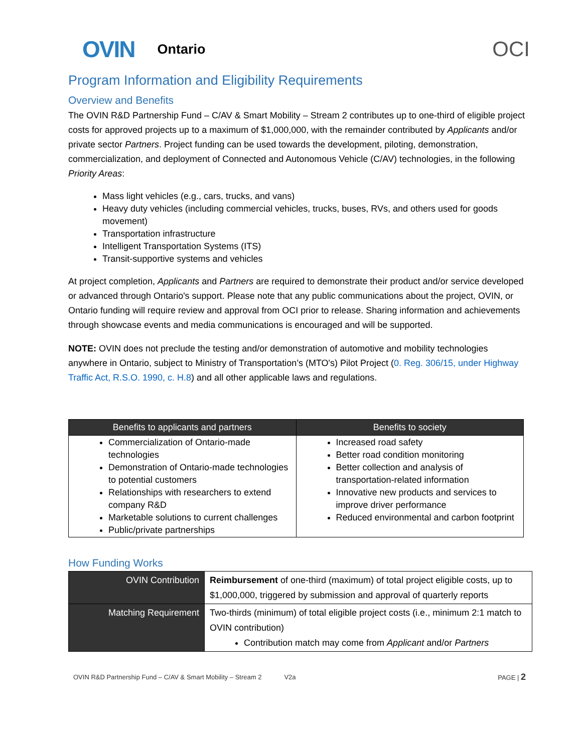OVIN Ontario OCI
Program Information and Eligibility Requirements
Overview and Benefits
The OVIN R&D Partnership Fund – C/AV & Smart Mobility – Stream 2 contributes up to one-third of eligible project costs for approved projects up to a maximum of $1,000,000, with the remainder contributed by Applicants and/or private sector Partners. Project funding can be used towards the development, piloting, demonstration, commercialization, and deployment of Connected and Autonomous Vehicle (C/AV) technologies, in the following Priority Areas:
Mass light vehicles (e.g., cars, trucks, and vans)
Heavy duty vehicles (including commercial vehicles, trucks, buses, RVs, and others used for goods movement)
Transportation infrastructure
Intelligent Transportation Systems (ITS)
Transit-supportive systems and vehicles
At project completion, Applicants and Partners are required to demonstrate their product and/or service developed or advanced through Ontario's support. Please note that any public communications about the project, OVIN, or Ontario funding will require review and approval from OCI prior to release. Sharing information and achievements through showcase events and media communications is encouraged and will be supported.
NOTE: OVIN does not preclude the testing and/or demonstration of automotive and mobility technologies anywhere in Ontario, subject to Ministry of Transportation’s (MTO's) Pilot Project (0. Reg. 306/15, under Highway Traffic Act, R.S.O. 1990, c. H.8) and all other applicable laws and regulations.
| Benefits to applicants and partners | Benefits to society |
| --- | --- |
| Commercialization of Ontario-made technologies Demonstration of Ontario-made technologies to potential customers Relationships with researchers to extend company R&D Marketable solutions to current challenges Public/private partnerships | Increased road safety Better road condition monitoring Better collection and analysis of transportation-related information Innovative new products and services to improve driver performance Reduced environmental and carbon footprint |
How Funding Works
| OVIN Contribution | Reimbursement of one-third (maximum) of total project eligible costs, up to $1,000,000, triggered by submission and approval of quarterly reports |
| Matching Requirement | Two-thirds (minimum) of total eligible project costs (i.e., minimum 2:1 match to OVIN contribution) Contribution match may come from Applicant and/or Partners |
OVIN R&D Partnership Fund – C/AV & Smart Mobility – Stream 2 V2a PAGE | 2